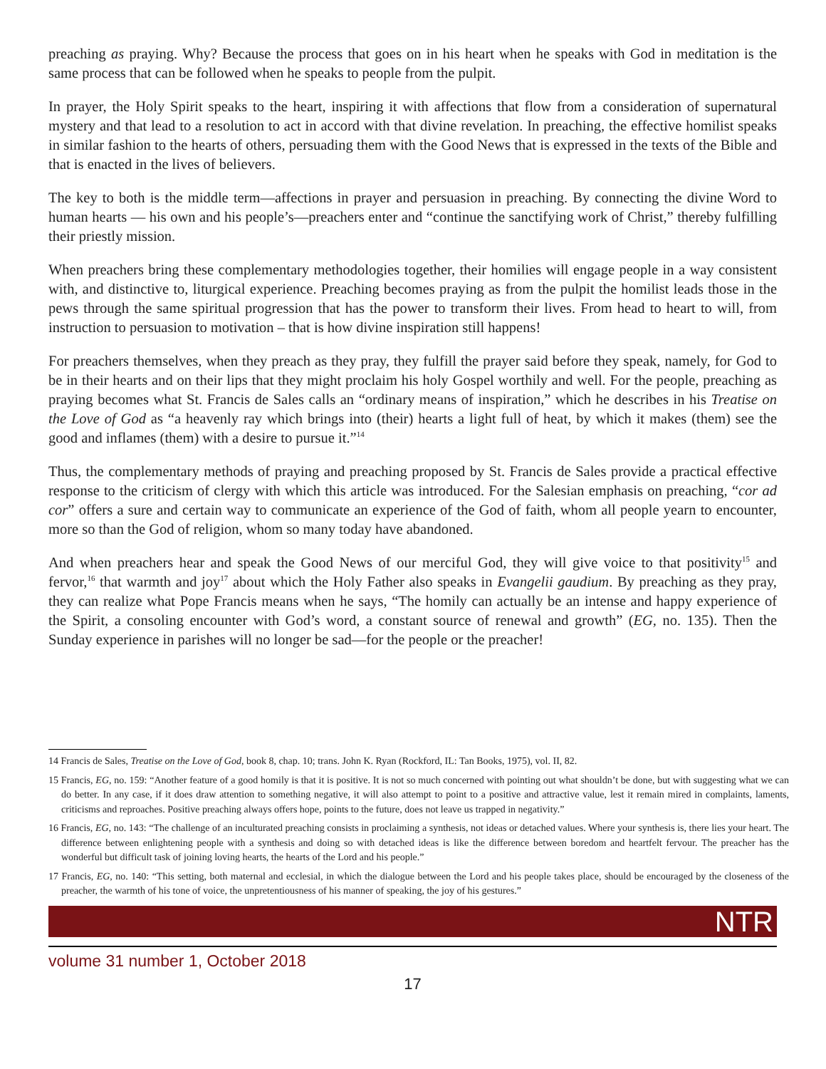preaching as praying. Why? Because the process that goes on in his heart when he speaks with God in meditation is the same process that can be followed when he speaks to people from the pulpit.
In prayer, the Holy Spirit speaks to the heart, inspiring it with affections that flow from a consideration of supernatural mystery and that lead to a resolution to act in accord with that divine revelation. In preaching, the effective homilist speaks in similar fashion to the hearts of others, persuading them with the Good News that is expressed in the texts of the Bible and that is enacted in the lives of believers.
The key to both is the middle term—affections in prayer and persuasion in preaching. By connecting the divine Word to human hearts — his own and his people’s—preachers enter and “continue the sanctifying work of Christ,” thereby fulfilling their priestly mission.
When preachers bring these complementary methodologies together, their homilies will engage people in a way consistent with, and distinctive to, liturgical experience. Preaching becomes praying as from the pulpit the homilist leads those in the pews through the same spiritual progression that has the power to transform their lives. From head to heart to will, from instruction to persuasion to motivation – that is how divine inspiration still happens!
For preachers themselves, when they preach as they pray, they fulfill the prayer said before they speak, namely, for God to be in their hearts and on their lips that they might proclaim his holy Gospel worthily and well. For the people, preaching as praying becomes what St. Francis de Sales calls an “ordinary means of inspiration,” which he describes in his Treatise on the Love of God as “a heavenly ray which brings into (their) hearts a light full of heat, by which it makes (them) see the good and inflames (them) with a desire to pursue it.”<sup>14</sup>
Thus, the complementary methods of praying and preaching proposed by St. Francis de Sales provide a practical effective response to the criticism of clergy with which this article was introduced. For the Salesian emphasis on preaching, “cor ad cor” offers a sure and certain way to communicate an experience of the God of faith, whom all people yearn to encounter, more so than the God of religion, whom so many today have abandoned.
And when preachers hear and speak the Good News of our merciful God, they will give voice to that positivity<sup>15</sup> and fervor,<sup>16</sup> that warmth and joy<sup>17</sup> about which the Holy Father also speaks in Evangelii gaudium. By preaching as they pray, they can realize what Pope Francis means when he says, “The homily can actually be an intense and happy experience of the Spirit, a consoling encounter with God’s word, a constant source of renewal and growth” (EG, no. 135). Then the Sunday experience in parishes will no longer be sad—for the people or the preacher!
14 Francis de Sales, Treatise on the Love of God, book 8, chap. 10; trans. John K. Ryan (Rockford, IL: Tan Books, 1975), vol. II, 82.
15 Francis, EG, no. 159: “Another feature of a good homily is that it is positive. It is not so much concerned with pointing out what shouldn’t be done, but with suggesting what we can do better. In any case, if it does draw attention to something negative, it will also attempt to point to a positive and attractive value, lest it remain mired in complaints, laments, criticisms and reproaches. Positive preaching always offers hope, points to the future, does not leave us trapped in negativity.”
16 Francis, EG, no. 143: “The challenge of an inculturated preaching consists in proclaiming a synthesis, not ideas or detached values. Where your synthesis is, there lies your heart. The difference between enlightening people with a synthesis and doing so with detached ideas is like the difference between boredom and heartfelt fervour. The preacher has the wonderful but difficult task of joining loving hearts, the hearts of the Lord and his people.”
17 Francis, EG, no. 140: “This setting, both maternal and ecclesial, in which the dialogue between the Lord and his people takes place, should be encouraged by the closeness of the preacher, the warmth of his tone of voice, the unpretentiousness of his manner of speaking, the joy of his gestures.”
NTR
volume 31 number 1, October 2018
17